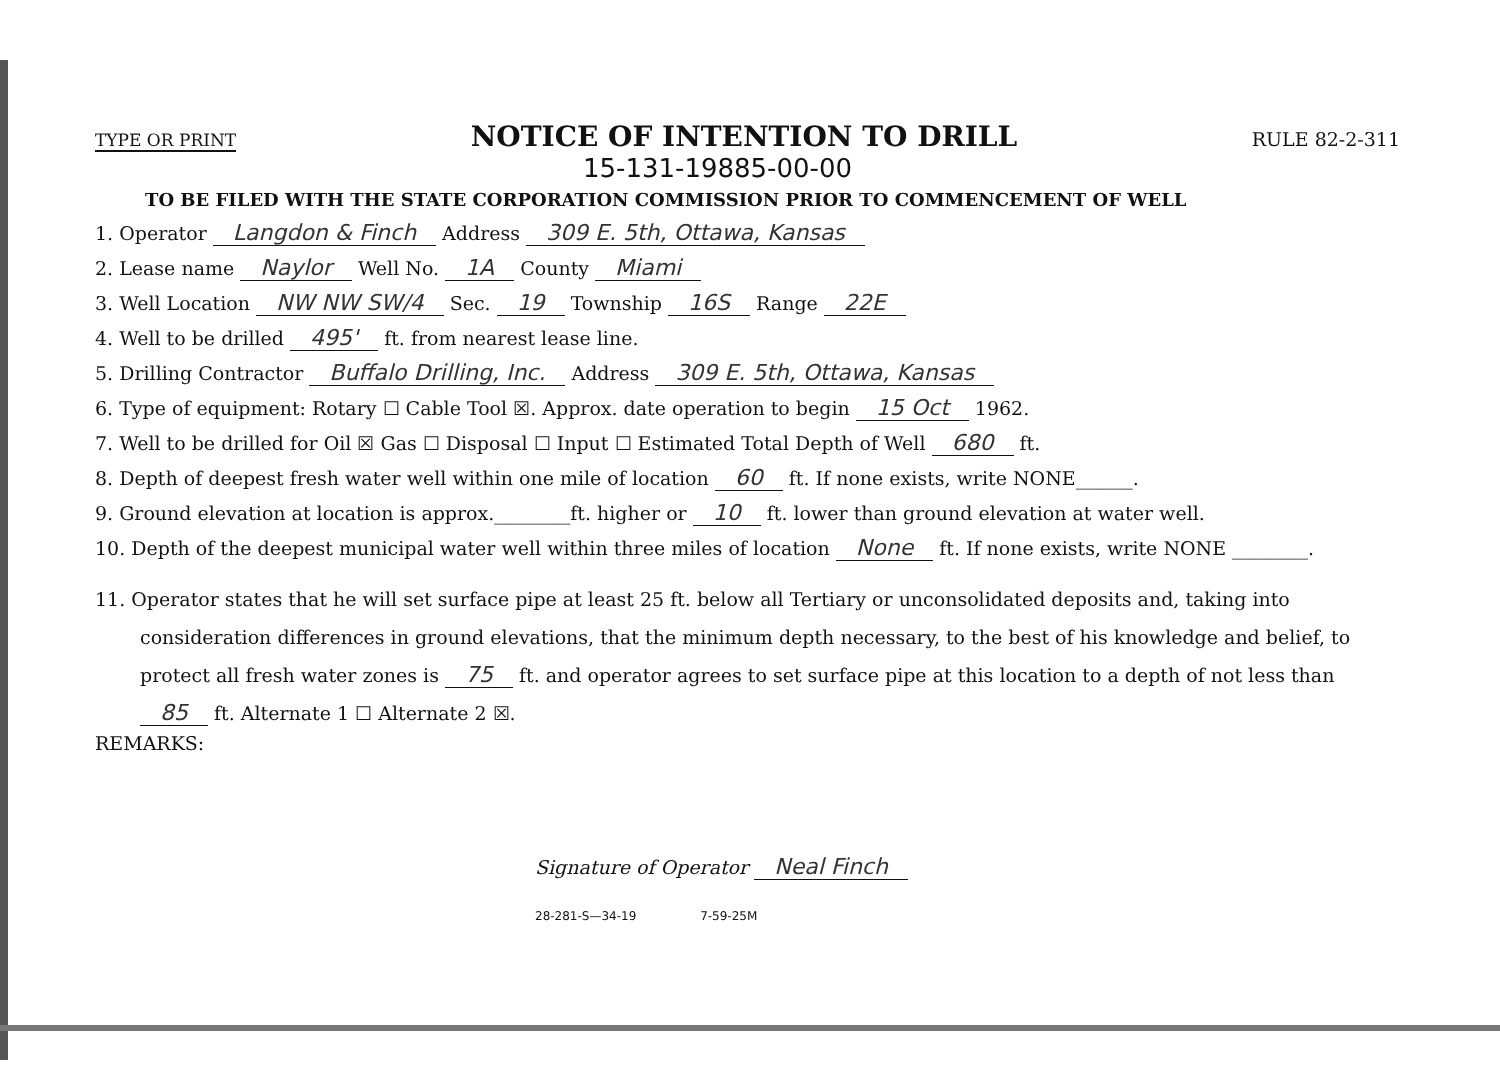TYPE OR PRINT
NOTICE OF INTENTION TO DRILL
RULE 82-2-311
15-131-19885-00-00
TO BE FILED WITH THE STATE CORPORATION COMMISSION PRIOR TO COMMENCEMENT OF WELL
1. Operator Langdon & Finch Address 309 E. 5th, Ottawa, Kansas
2. Lease name Naylor Well No. 1A County Miami
3. Well Location NW NW SW/4 Sec. 19 Township 16S Range 22E
4. Well to be drilled 495' ft. from nearest lease line.
5. Drilling Contractor Buffalo Drilling, Inc. Address 309 E. 5th, Ottawa, Kansas
6. Type of equipment: Rotary ☐ Cable Tool ☒. Approx. date operation to begin 15 Oct 1962.
7. Well to be drilled for Oil ☒ Gas ☐ Disposal ☐ Input ☐ Estimated Total Depth of Well 680 ft.
8. Depth of deepest fresh water well within one mile of location 60 ft. If none exists, write NONE______.
9. Ground elevation at location is approx.________ft. higher or 10 ft. lower than ground elevation at water well.
10. Depth of the deepest municipal water well within three miles of location None ft. If none exists, write NONE ________.
11. Operator states that he will set surface pipe at least 25 ft. below all Tertiary or unconsolidated deposits and, taking into consideration differences in ground elevations, that the minimum depth necessary, to the best of his knowledge and belief, to protect all fresh water zones is 75 ft. and operator agrees to set surface pipe at this location to a depth of not less than 85 ft. Alternate 1 ☐ Alternate 2 ☒.
REMARKS:
Signature of Operator Neal Finch
28-281-S—34-19 7-59-25M